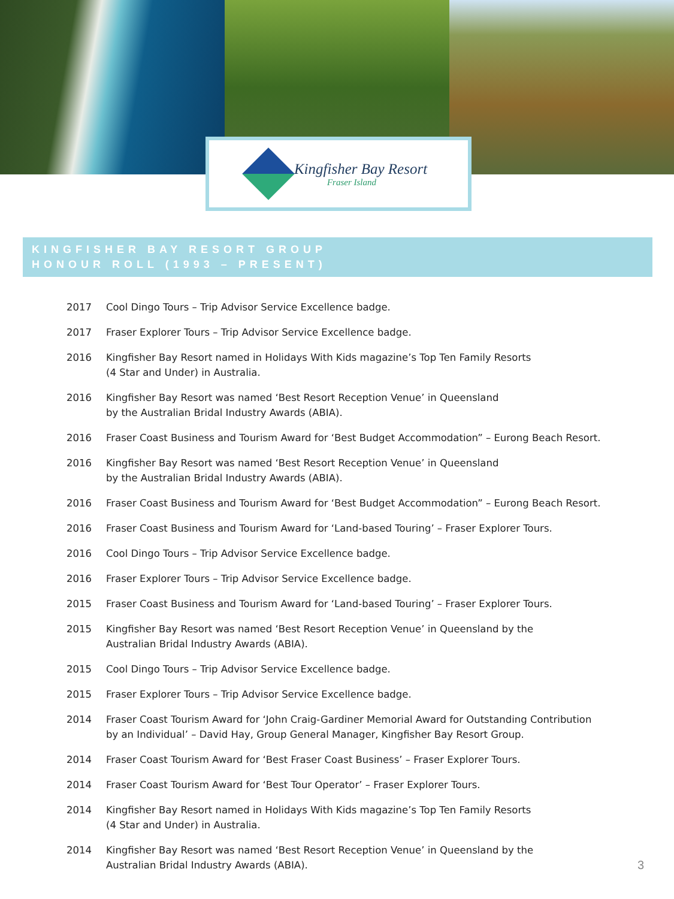Kingfisher Bay Resort
Fraser Island
KINGFISHER BAY RESORT GROUP
HONOUR ROLL (1993 – PRESENT)
2017 Cool Dingo Tours – Trip Advisor Service Excellence badge.
2017 Fraser Explorer Tours – Trip Advisor Service Excellence badge.
2016 Kingfisher Bay Resort named in Holidays With Kids magazine’s Top Ten Family Resorts
(4 Star and Under) in Australia.
2016 Kingfisher Bay Resort was named ‘Best Resort Reception Venue’ in Queensland
by the Australian Bridal Industry Awards (ABIA).
2016 Fraser Coast Business and Tourism Award for ‘Best Budget Accommodation” – Eurong Beach Resort.
2016 Kingfisher Bay Resort was named ‘Best Resort Reception Venue’ in Queensland
by the Australian Bridal Industry Awards (ABIA).
2016 Fraser Coast Business and Tourism Award for ‘Best Budget Accommodation” – Eurong Beach Resort.
2016 Fraser Coast Business and Tourism Award for ‘Land-based Touring’ – Fraser Explorer Tours.
2016 Cool Dingo Tours – Trip Advisor Service Excellence badge.
2016 Fraser Explorer Tours – Trip Advisor Service Excellence badge.
2015 Fraser Coast Business and Tourism Award for ‘Land-based Touring’ – Fraser Explorer Tours.
2015 Kingfisher Bay Resort was named ‘Best Resort Reception Venue’ in Queensland by the
Australian Bridal Industry Awards (ABIA).
2015 Cool Dingo Tours – Trip Advisor Service Excellence badge.
2015 Fraser Explorer Tours – Trip Advisor Service Excellence badge.
2014 Fraser Coast Tourism Award for ‘John Craig-Gardiner Memorial Award for Outstanding Contribution
by an Individual’ – David Hay, Group General Manager, Kingfisher Bay Resort Group.
2014 Fraser Coast Tourism Award for ‘Best Fraser Coast Business’ – Fraser Explorer Tours.
2014 Fraser Coast Tourism Award for ‘Best Tour Operator’ – Fraser Explorer Tours.
2014 Kingfisher Bay Resort named in Holidays With Kids magazine’s Top Ten Family Resorts
(4 Star and Under) in Australia.
2014 Kingfisher Bay Resort was named ‘Best Resort Reception Venue’ in Queensland by the
Australian Bridal Industry Awards (ABIA).
3